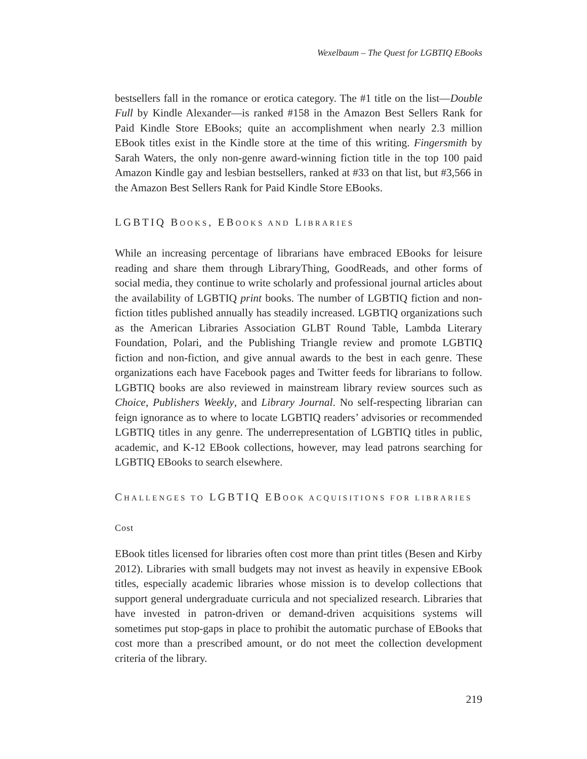Wexelbaum – The Quest for LGBTIQ EBooks
bestsellers fall in the romance or erotica category. The #1 title on the list—Double Full by Kindle Alexander—is ranked #158 in the Amazon Best Sellers Rank for Paid Kindle Store EBooks; quite an accomplishment when nearly 2.3 million EBook titles exist in the Kindle store at the time of this writing. Fingersmith by Sarah Waters, the only non-genre award-winning fiction title in the top 100 paid Amazon Kindle gay and lesbian bestsellers, ranked at #33 on that list, but #3,566 in the Amazon Best Sellers Rank for Paid Kindle Store EBooks.
LGBTIQ BOOKS, EBOOKS AND LIBRARIES
While an increasing percentage of librarians have embraced EBooks for leisure reading and share them through LibraryThing, GoodReads, and other forms of social media, they continue to write scholarly and professional journal articles about the availability of LGBTIQ print books. The number of LGBTIQ fiction and non-fiction titles published annually has steadily increased. LGBTIQ organizations such as the American Libraries Association GLBT Round Table, Lambda Literary Foundation, Polari, and the Publishing Triangle review and promote LGBTIQ fiction and non-fiction, and give annual awards to the best in each genre. These organizations each have Facebook pages and Twitter feeds for librarians to follow. LGBTIQ books are also reviewed in mainstream library review sources such as Choice, Publishers Weekly, and Library Journal. No self-respecting librarian can feign ignorance as to where to locate LGBTIQ readers’ advisories or recommended LGBTIQ titles in any genre. The underrepresentation of LGBTIQ titles in public, academic, and K-12 EBook collections, however, may lead patrons searching for LGBTIQ EBooks to search elsewhere.
CHALLENGES TO LGBTIQ EBOOK ACQUISITIONS FOR LIBRARIES
Cost
EBook titles licensed for libraries often cost more than print titles (Besen and Kirby 2012). Libraries with small budgets may not invest as heavily in expensive EBook titles, especially academic libraries whose mission is to develop collections that support general undergraduate curricula and not specialized research. Libraries that have invested in patron-driven or demand-driven acquisitions systems will sometimes put stop-gaps in place to prohibit the automatic purchase of EBooks that cost more than a prescribed amount, or do not meet the collection development criteria of the library.
219